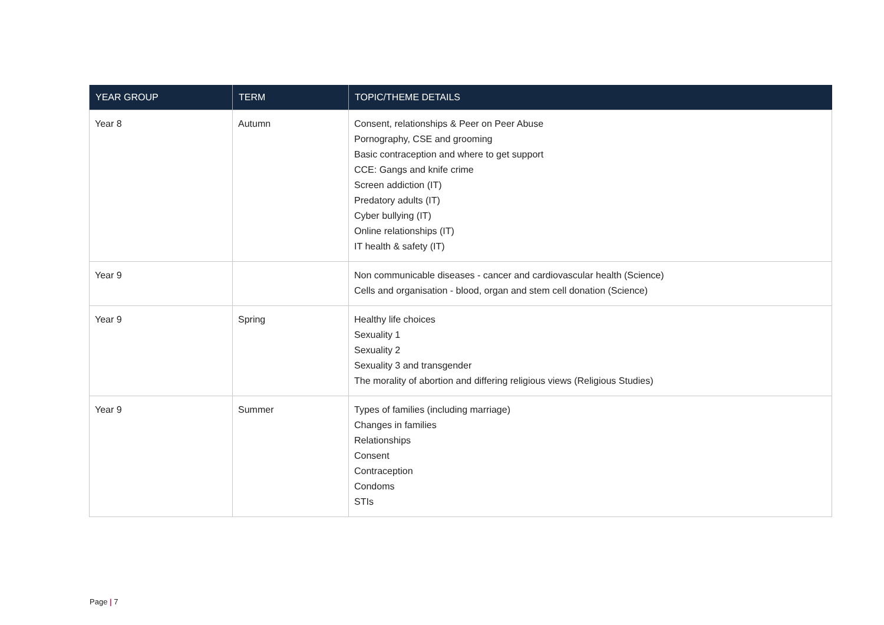| YEAR GROUP | TERM | TOPIC/THEME DETAILS |
| --- | --- | --- |
| Year 8 | Autumn | Consent, relationships & Peer on Peer Abuse Pornography, CSE and grooming Basic contraception and where to get support CCE: Gangs and knife crime Screen addiction (IT) Predatory adults (IT) Cyber bullying (IT) Online relationships (IT) IT health & safety (IT) |
| Year 9 | | Non communicable diseases - cancer and cardiovascular health (Science) Cells and organisation - blood, organ and stem cell donation (Science) |
| Year 9 | Spring | Healthy life choices Sexuality 1 Sexuality 2 Sexuality 3 and transgender The morality of abortion and differing religious views (Religious Studies) |
| Year 9 | Summer | Types of families (including marriage) Changes in families Relationships Consent Contraception Condoms STIs |
Page | 7